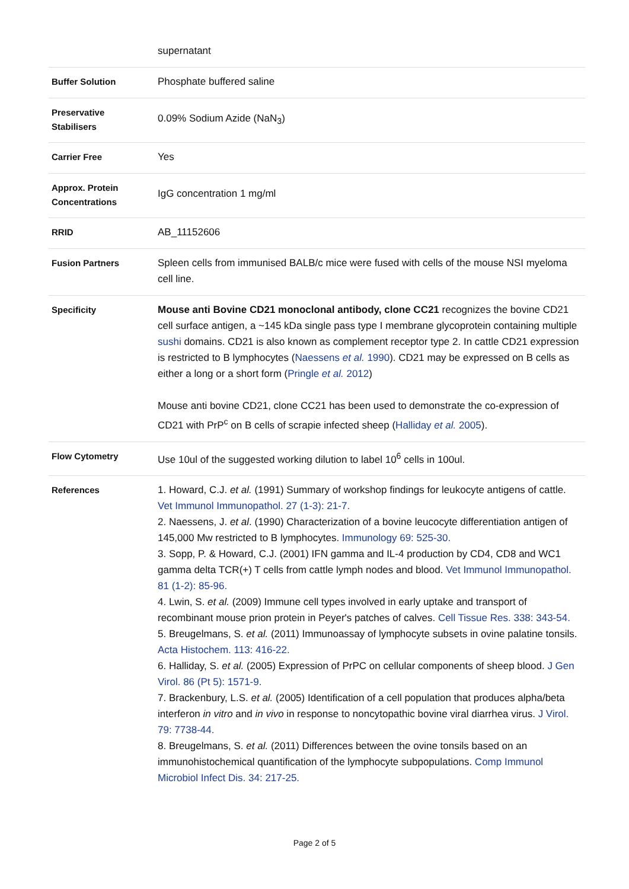| | supernatant |
| Buffer Solution | Phosphate buffered saline |
| Preservative Stabilisers | 0.09% Sodium Azide (NaN<sub>3</sub>) |
| Carrier Free | Yes |
| Approx. Protein Concentrations | IgG concentration 1 mg/ml |
| RRID | AB_11152606 |
| Fusion Partners | Spleen cells from immunised BALB/c mice were fused with cells of the mouse NSI myeloma cell line. |
| Specificity | Mouse anti Bovine CD21 monoclonal antibody, clone CC21 recognizes the bovine CD21 cell surface antigen, a ~145 kDa single pass type I membrane glycoprotein containing multiple sushi domains. CD21 is also known as complement receptor type 2. In cattle CD21 expression is restricted to B lymphocytes ( Naessens et al. 1990 ). CD21 may be expressed on B cells as either a long or a short form ( Pringle et al. 2012 ) Mouse anti bovine CD21, clone CC21 has been used to demonstrate the co-expression of CD21 with PrP<sup>c</sup> on B cells of scrapie infected sheep ( Halliday et al. 2005 ). |
| Flow Cytometry | Use 10ul of the suggested working dilution to label 10<sup>6</sup> cells in 100ul. |
| References | 1. Howard, C.J. et al. (1991) Summary of workshop findings for leukocyte antigens of cattle. Vet Immunol Immunopathol. 27 (1-3): 21-7. 2. Naessens, J. et al . (1990) Characterization of a bovine leucocyte differentiation antigen of 145,000 Mw restricted to B lymphocytes. Immunology 69: 525-30. 3. Sopp, P. & Howard, C.J. (2001) IFN gamma and IL-4 production by CD4, CD8 and WC1 gamma delta TCR(+) T cells from cattle lymph nodes and blood. Vet Immunol Immunopathol. 81 (1-2): 85-96. 4. Lwin, S. et al. (2009) Immune cell types involved in early uptake and transport of recombinant mouse prion protein in Peyer's patches of calves. Cell Tissue Res. 338: 343-54. 5. Breugelmans, S. et al. (2011) Immunoassay of lymphocyte subsets in ovine palatine tonsils. Acta Histochem. 113: 416-22. 6. Halliday, S. et al. (2005) Expression of PrPC on cellular components of sheep blood. J Gen Virol. 86 (Pt 5): 1571-9. 7. Brackenbury, L.S. et al. (2005) Identification of a cell population that produces alpha/beta interferon in vitro and in vivo in response to noncytopathic bovine viral diarrhea virus. J Virol. 79: 7738-44. 8. Breugelmans, S. et al. (2011) Differences between the ovine tonsils based on an immunohistochemical quantification of the lymphocyte subpopulations. Comp Immunol Microbiol Infect Dis. 34: 217-25. |
Page 2 of 5